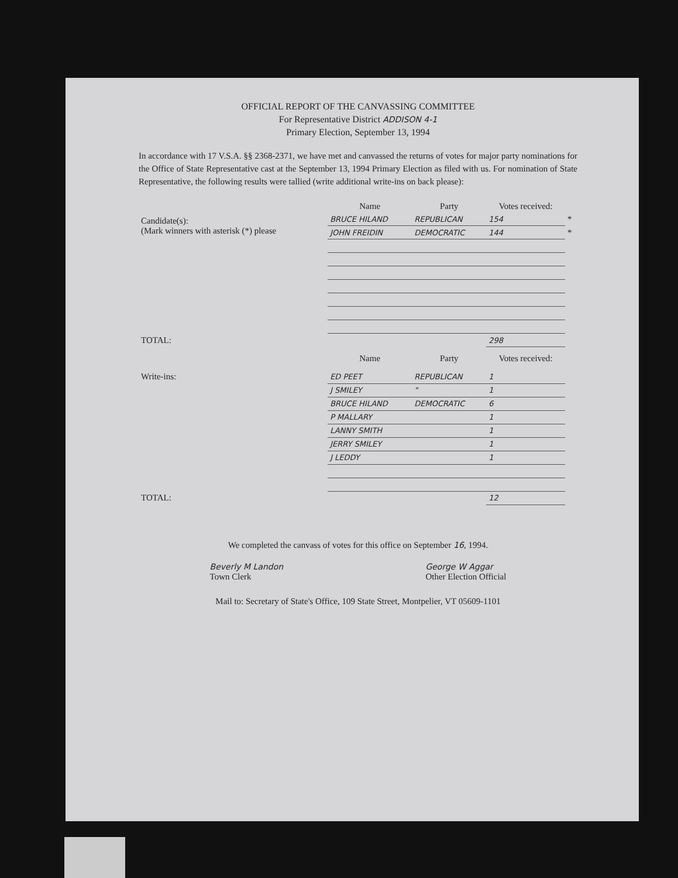OFFICIAL REPORT OF THE CANVASSING COMMITTEE
For Representative District ADDISON 4-1
Primary Election, September 13, 1994
In accordance with 17 V.S.A. §§ 2368-2371, we have met and canvassed the returns of votes for major party nominations for the Office of State Representative cast at the September 13, 1994 Primary Election as filed with us. For nomination of State Representative, the following results were tallied (write additional write-ins on back please):
| | Name | Party | Votes received: | |
| --- | --- | --- | --- | --- |
| Candidate(s): (Mark winners with asterisk (*) please | BRUCE HILAND | REPUBLICAN | 154 | * |
| | JOHN FREIDIN | DEMOCRATIC | 144 | * |
| TOTAL: | | | 298 | |
| | Name | Party | Votes received: | |
| Write-ins: | ED PEET | REPUBLICAN | 1 | |
| | J SMILEY | " | 1 | |
| | BRUCE HILAND | DEMOCRATIC | 6 | |
| | P MALLARY | | 1 | |
| | LANNY SMITH | | 1 | |
| | JERRY SMILEY | | 1 | |
| | J LEDDY | | 1 | |
| TOTAL: | | | 12 | |
We completed the canvass of votes for this office on September 16, 1994.
Beverly M Landon
Town Clerk
George W Aggar
Other Election Official
Mail to: Secretary of State's Office, 109 State Street, Montpelier, VT 05609-1101